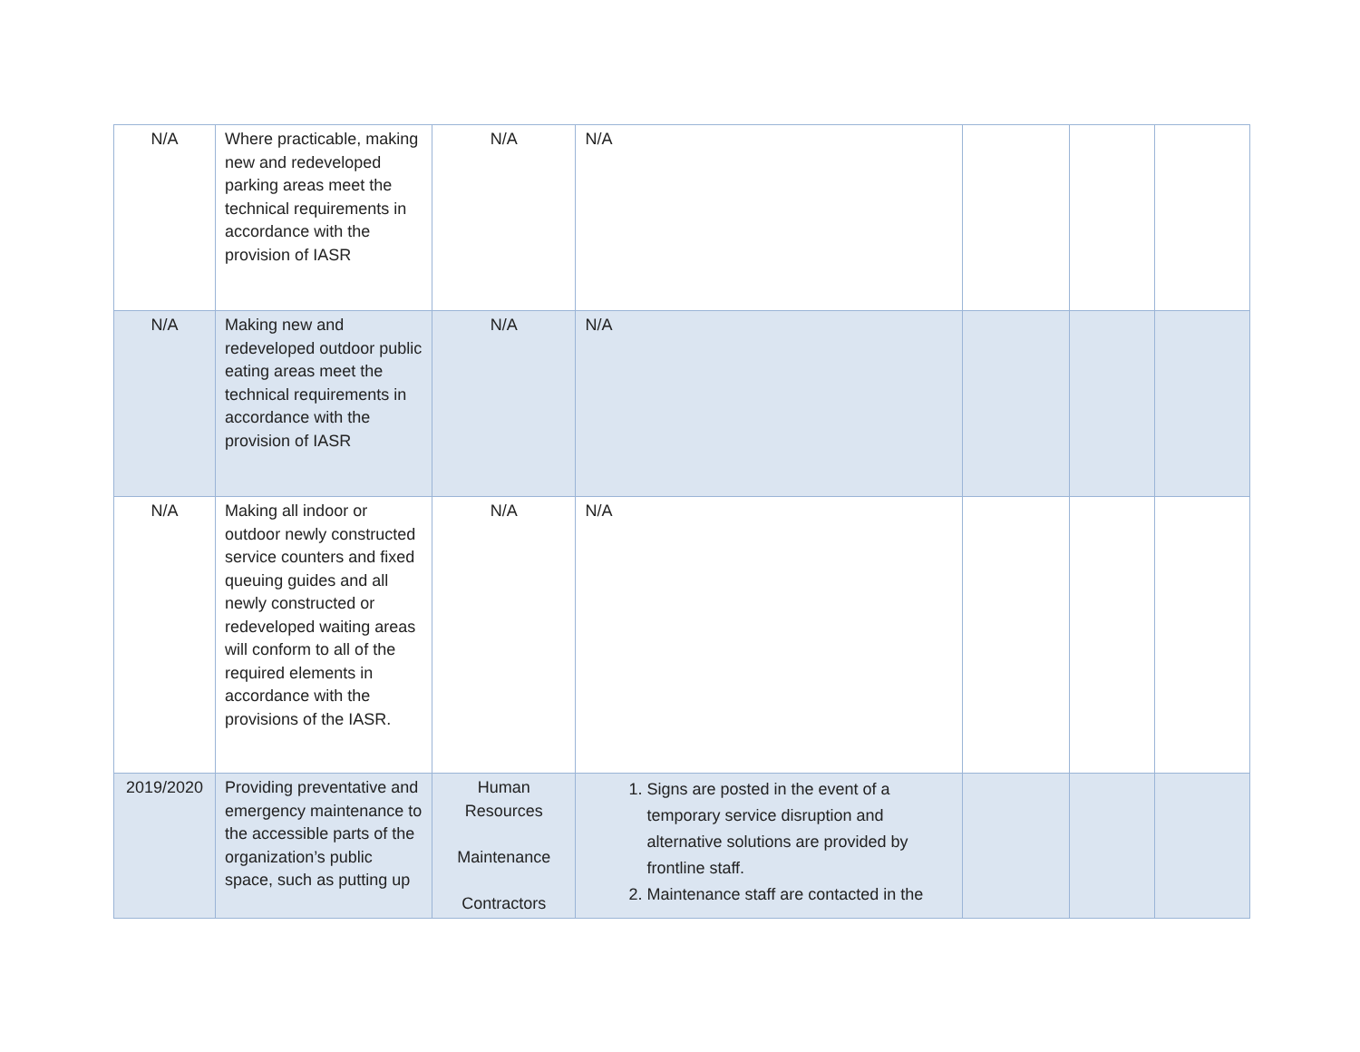| N/A | Where practicable, making new and redeveloped parking areas meet the technical requirements in accordance with the provision of IASR | N/A | N/A | | | |
| N/A | Making new and redeveloped outdoor public eating areas meet the technical requirements in accordance with the provision of IASR | N/A | N/A | | | |
| N/A | Making all indoor or outdoor newly constructed service counters and fixed queuing guides and all newly constructed or redeveloped waiting areas will conform to all of the required elements in accordance with the provisions of the IASR. | N/A | N/A | | | |
| 2019/2020 | Providing preventative and emergency maintenance to the accessible parts of the organization’s public space, such as putting up | Human Resources Maintenance Contractors | 1. Signs are posted in the event of a temporary service disruption and alternative solutions are provided by frontline staff. 2. Maintenance staff are contacted in the | | | |